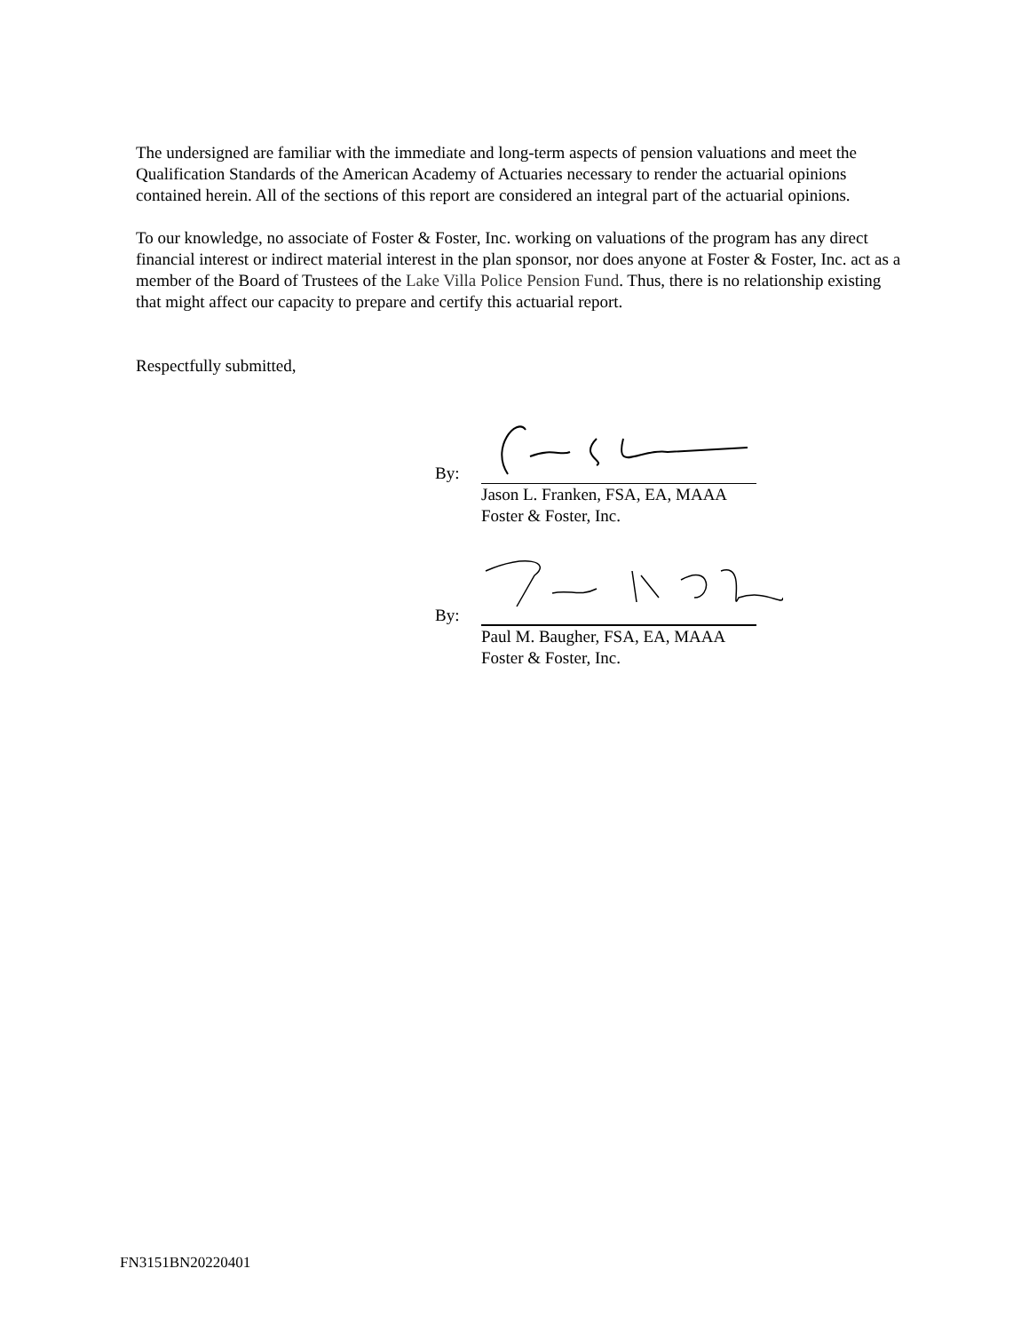The undersigned are familiar with the immediate and long-term aspects of pension valuations and meet the Qualification Standards of the American Academy of Actuaries necessary to render the actuarial opinions contained herein. All of the sections of this report are considered an integral part of the actuarial opinions.
To our knowledge, no associate of Foster & Foster, Inc. working on valuations of the program has any direct financial interest or indirect material interest in the plan sponsor, nor does anyone at Foster & Foster, Inc. act as a member of the Board of Trustees of the Lake Villa Police Pension Fund. Thus, there is no relationship existing that might affect our capacity to prepare and certify this actuarial report.
Respectfully submitted,
By:
Jason L. Franken, FSA, EA, MAAA
Foster & Foster, Inc.
By:
Paul M. Baugher, FSA, EA, MAAA
Foster & Foster, Inc.
FN3151BN20220401